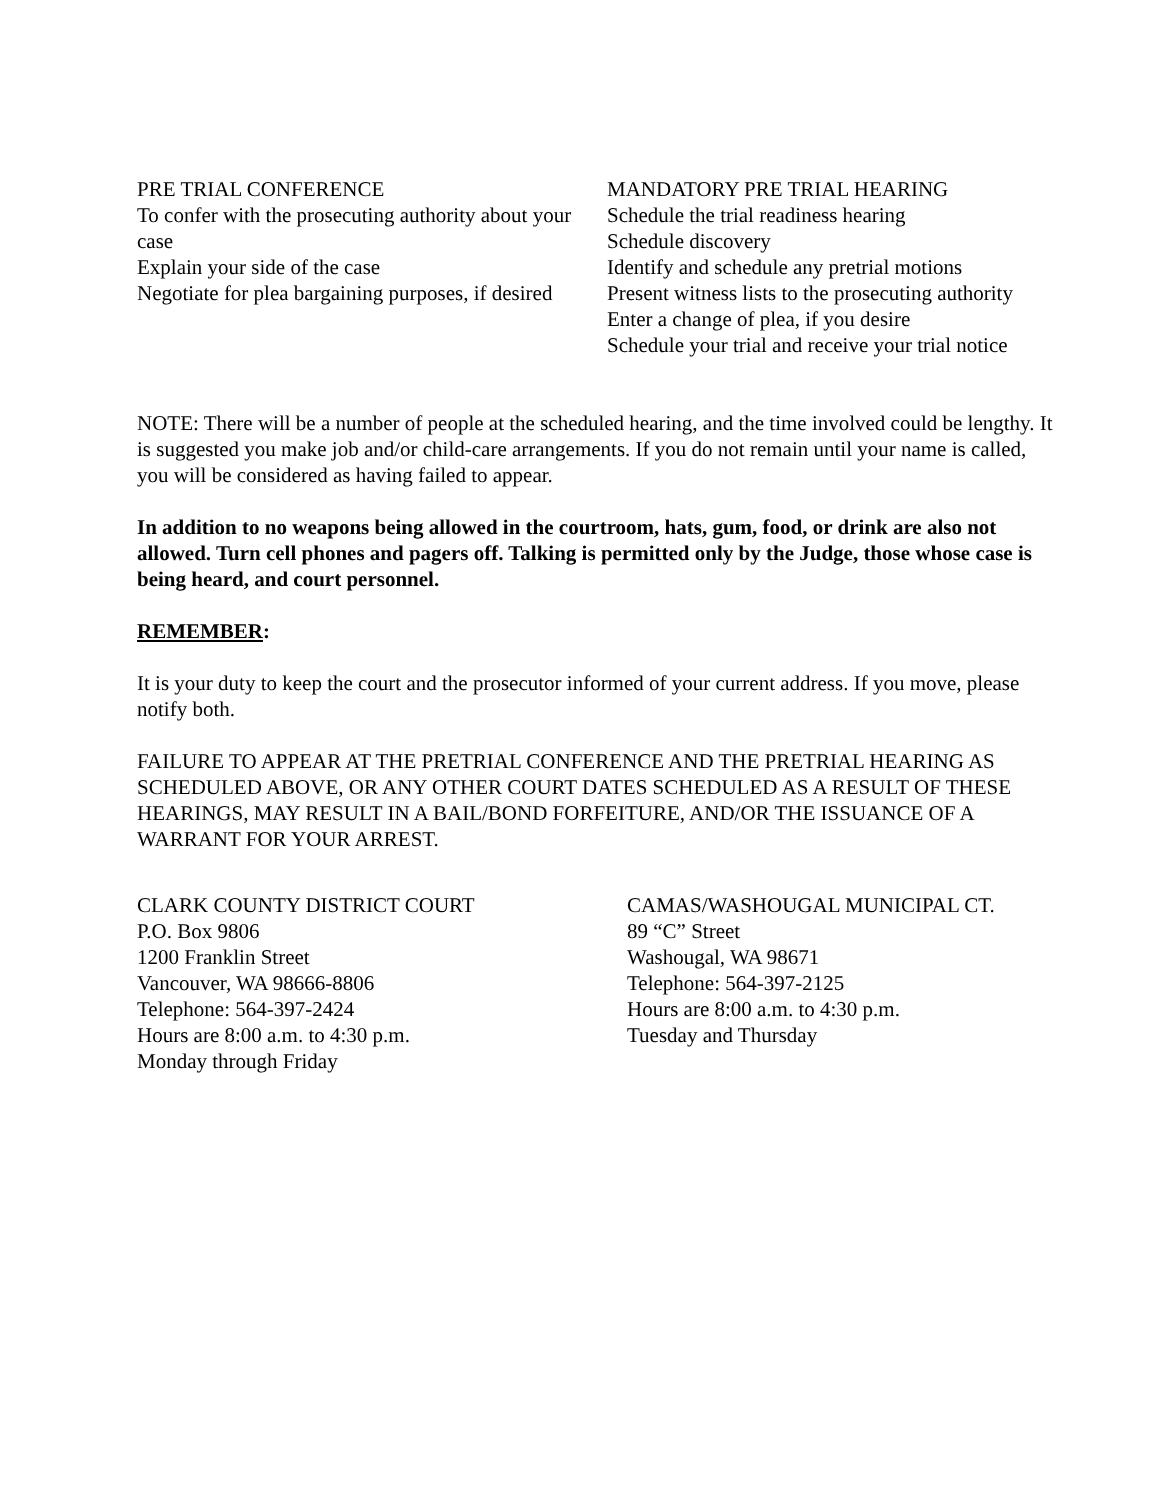PRE TRIAL CONFERENCE
To confer with the prosecuting authority about your case
Explain your side of the case
Negotiate for plea bargaining purposes, if desired
MANDATORY PRE TRIAL HEARING
Schedule the trial readiness hearing
Schedule discovery
Identify and schedule any pretrial motions
Present witness lists to the prosecuting authority
Enter a change of plea, if you desire
Schedule your trial and receive your trial notice
NOTE: There will be a number of people at the scheduled hearing, and the time involved could be lengthy. It is suggested you make job and/or child-care arrangements. If you do not remain until your name is called, you will be considered as having failed to appear.
In addition to no weapons being allowed in the courtroom, hats, gum, food, or drink are also not allowed. Turn cell phones and pagers off. Talking is permitted only by the Judge, those whose case is being heard, and court personnel.
REMEMBER:
It is your duty to keep the court and the prosecutor informed of your current address. If you move, please notify both.
FAILURE TO APPEAR AT THE PRETRIAL CONFERENCE AND THE PRETRIAL HEARING AS SCHEDULED ABOVE, OR ANY OTHER COURT DATES SCHEDULED AS A RESULT OF THESE HEARINGS, MAY RESULT IN A BAIL/BOND FORFEITURE, AND/OR THE ISSUANCE OF A WARRANT FOR YOUR ARREST.
CLARK COUNTY DISTRICT COURT
P.O. Box 9806
1200 Franklin Street
Vancouver, WA 98666-8806
Telephone: 564-397-2424
Hours are 8:00 a.m. to 4:30 p.m.
Monday through Friday
CAMAS/WASHOUGAL MUNICIPAL CT.
89 “C” Street
Washougal, WA 98671
Telephone: 564-397-2125
Hours are 8:00 a.m. to 4:30 p.m.
Tuesday and Thursday